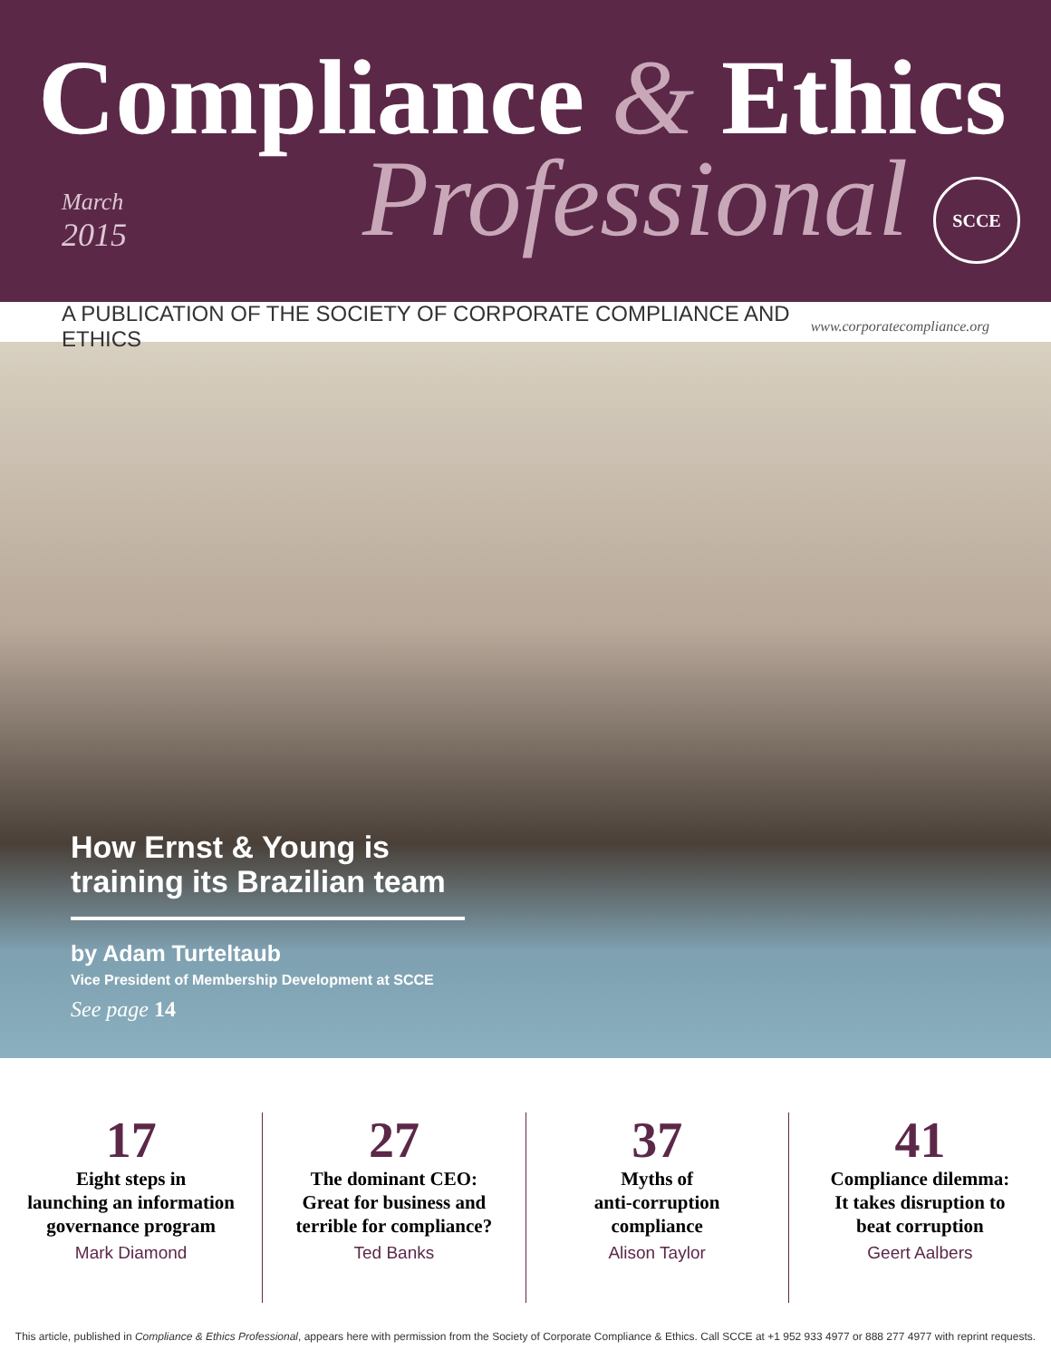Compliance & Ethics
March
2015
Professional SCCE
A PUBLICATION OF THE SOCIETY OF CORPORATE COMPLIANCE AND ETHICS
www.corporatecompliance.org
How Ernst & Young is training its Brazilian team
by Adam Turteltaub
Vice President of Membership Development at SCCE
See page 14
17
Eight steps in
launching an information
governance program
Mark Diamond
27
The dominant CEO:
Great for business and
terrible for compliance?
Ted Banks
37
Myths of
anti-corruption
compliance
Alison Taylor
41
Compliance dilemma:
It takes disruption to
beat corruption
Geert Aalbers
This article, published in Compliance & Ethics Professional, appears here with permission from the Society of Corporate Compliance & Ethics. Call SCCE at +1 952 933 4977 or 888 277 4977 with reprint requests.